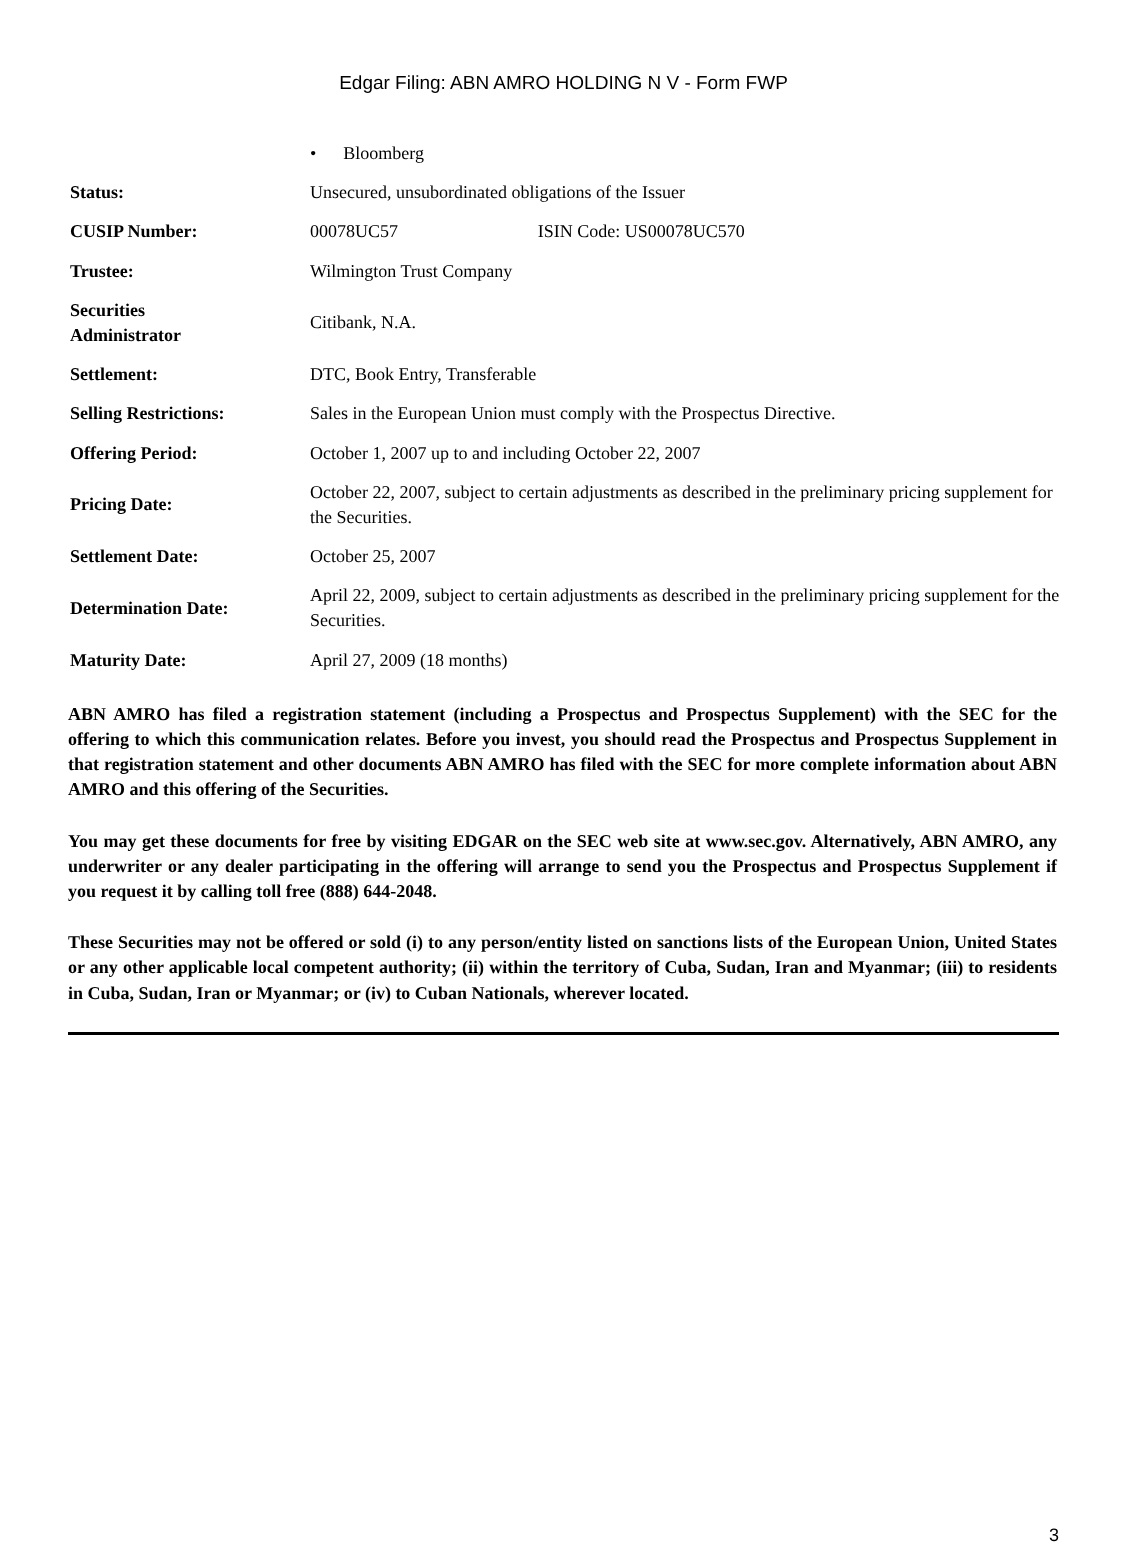Edgar Filing: ABN AMRO HOLDING N V - Form FWP
| | • Bloomberg | |
| Status: | Unsecured, unsubordinated obligations of the Issuer | |
| CUSIP Number: | 00078UC57 | ISIN Code: US00078UC570 |
| Trustee: | Wilmington Trust Company | |
| Securities Administrator | Citibank, N.A. | |
| Settlement: | DTC, Book Entry, Transferable | |
| Selling Restrictions: | Sales in the European Union must comply with the Prospectus Directive. | |
| Offering Period: | October 1, 2007 up to and including October 22, 2007 | |
| Pricing Date: | October 22, 2007, subject to certain adjustments as described in the preliminary pricing supplement for the Securities. | |
| Settlement Date: | October 25, 2007 | |
| Determination Date: | April 22, 2009, subject to certain adjustments as described in the preliminary pricing supplement for the Securities. | |
| Maturity Date: | April 27, 2009 (18 months) | |
ABN AMRO has filed a registration statement (including a Prospectus and Prospectus Supplement) with the SEC for the offering to which this communication relates. Before you invest, you should read the Prospectus and Prospectus Supplement in that registration statement and other documents ABN AMRO has filed with the SEC for more complete information about ABN AMRO and this offering of the Securities.
You may get these documents for free by visiting EDGAR on the SEC web site at www.sec.gov. Alternatively, ABN AMRO, any underwriter or any dealer participating in the offering will arrange to send you the Prospectus and Prospectus Supplement if you request it by calling toll free (888) 644-2048.
These Securities may not be offered or sold (i) to any person/entity listed on sanctions lists of the European Union, United States or any other applicable local competent authority; (ii) within the territory of Cuba, Sudan, Iran and Myanmar; (iii) to residents in Cuba, Sudan, Iran or Myanmar; or (iv) to Cuban Nationals, wherever located.
3